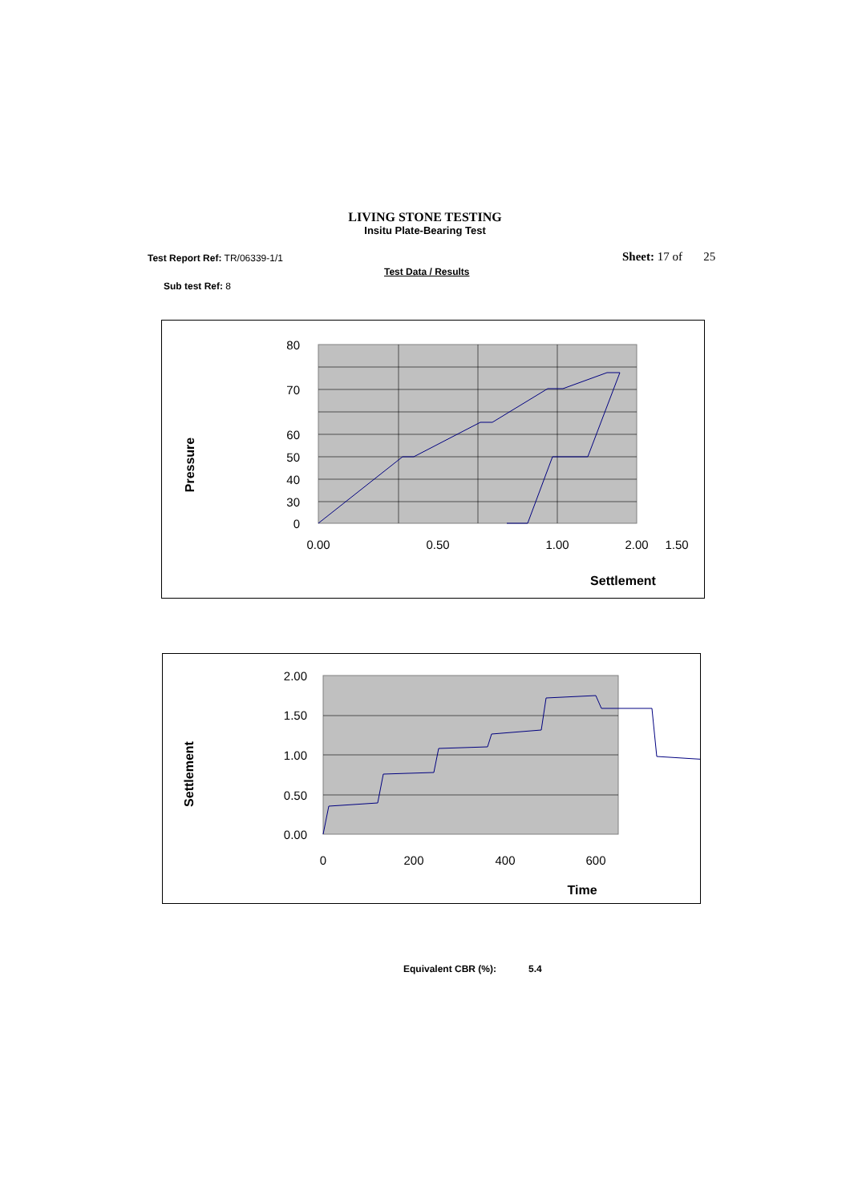LIVING STONE TESTING
Insitu Plate-Bearing Test
Test Report Ref: TR/06339-1/1 Sheet: 17 of 25
Test Data / Results
Sub test Ref: 8
80
70
60
50
40
30
0
0.00
0.50
1.00
1.50
2.00
Settlement
Pressure
2.00
1.50
1.00
0.50
0.00
0
200
400
600
Time
Settlement
Equivalent CBR (%): 5.4